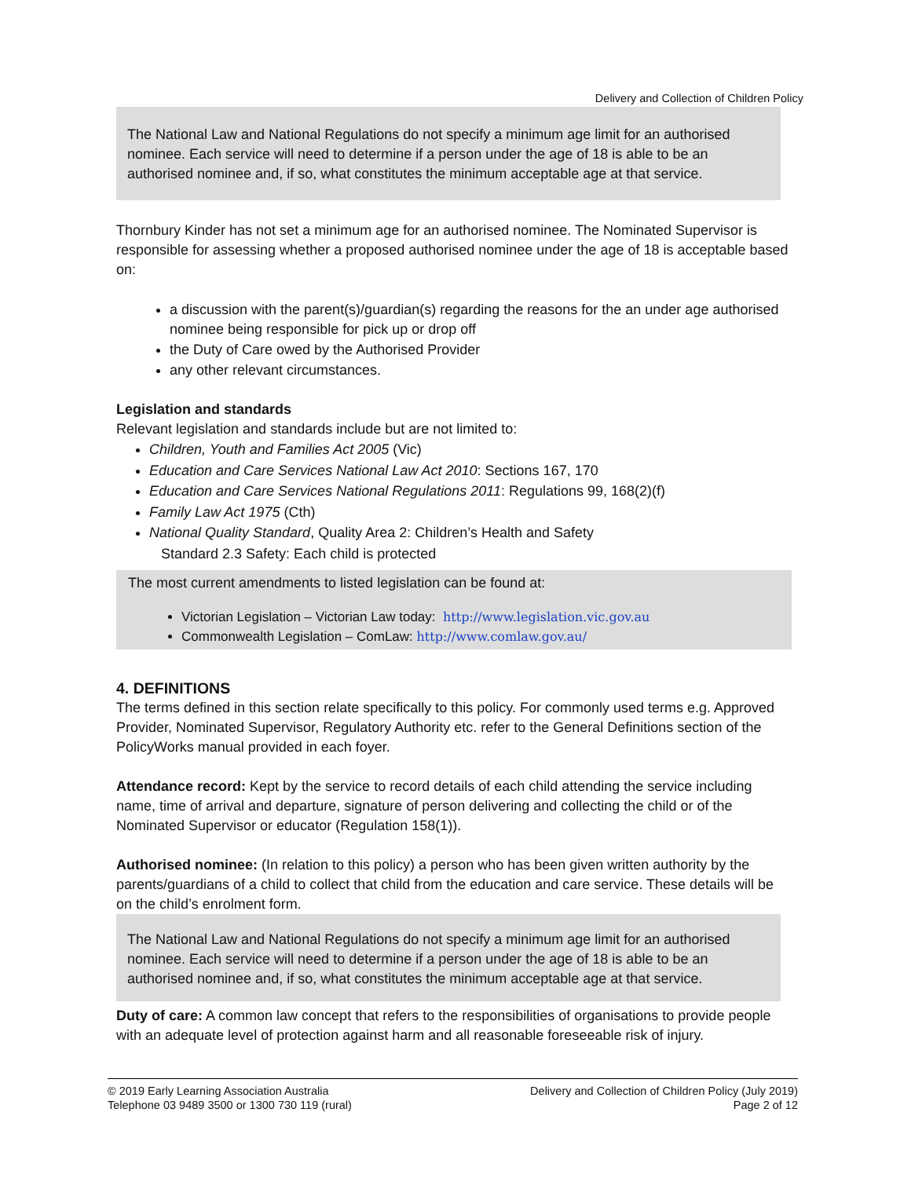Delivery and Collection of Children Policy
The National Law and National Regulations do not specify a minimum age limit for an authorised nominee. Each service will need to determine if a person under the age of 18 is able to be an authorised nominee and, if so, what constitutes the minimum acceptable age at that service.
Thornbury Kinder has not set a minimum age for an authorised nominee. The Nominated Supervisor is responsible for assessing whether a proposed authorised nominee under the age of 18 is acceptable based on:
a discussion with the parent(s)/guardian(s) regarding the reasons for the an under age authorised nominee being responsible for pick up or drop off
the Duty of Care owed by the Authorised Provider
any other relevant circumstances.
Legislation and standards
Relevant legislation and standards include but are not limited to:
Children, Youth and Families Act 2005 (Vic)
Education and Care Services National Law Act 2010: Sections 167, 170
Education and Care Services National Regulations 2011: Regulations 99, 168(2)(f)
Family Law Act 1975 (Cth)
National Quality Standard, Quality Area 2: Children’s Health and Safety
Standard 2.3 Safety: Each child is protected
The most current amendments to listed legislation can be found at:
Victorian Legislation – Victorian Law today: http://www.legislation.vic.gov.au
Commonwealth Legislation – ComLaw: http://www.comlaw.gov.au/
4. DEFINITIONS
The terms defined in this section relate specifically to this policy. For commonly used terms e.g. Approved Provider, Nominated Supervisor, Regulatory Authority etc. refer to the General Definitions section of the PolicyWorks manual provided in each foyer.
Attendance record: Kept by the service to record details of each child attending the service including name, time of arrival and departure, signature of person delivering and collecting the child or of the Nominated Supervisor or educator (Regulation 158(1)).
Authorised nominee: (In relation to this policy) a person who has been given written authority by the parents/guardians of a child to collect that child from the education and care service. These details will be on the child’s enrolment form.
The National Law and National Regulations do not specify a minimum age limit for an authorised nominee. Each service will need to determine if a person under the age of 18 is able to be an authorised nominee and, if so, what constitutes the minimum acceptable age at that service.
Duty of care: A common law concept that refers to the responsibilities of organisations to provide people with an adequate level of protection against harm and all reasonable foreseeable risk of injury.
© 2019 Early Learning Association Australia
Telephone 03 9489 3500 or 1300 730 119 (rural)
Delivery and Collection of Children Policy (July 2019)
Page 2 of 12